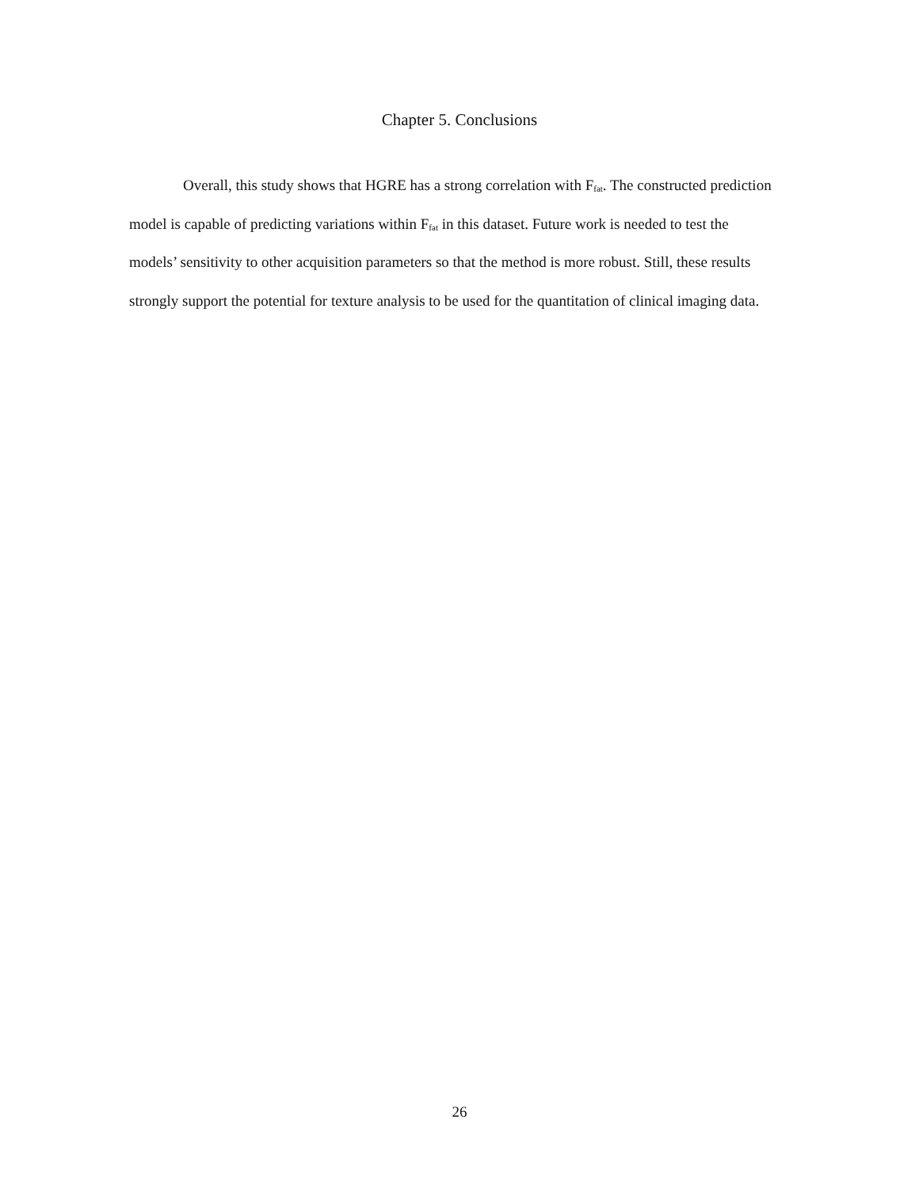Chapter 5. Conclusions
Overall, this study shows that HGRE has a strong correlation with F<sub>fat</sub>. The constructed prediction model is capable of predicting variations within F<sub>fat</sub> in this dataset. Future work is needed to test the models’ sensitivity to other acquisition parameters so that the method is more robust. Still, these results strongly support the potential for texture analysis to be used for the quantitation of clinical imaging data.
26